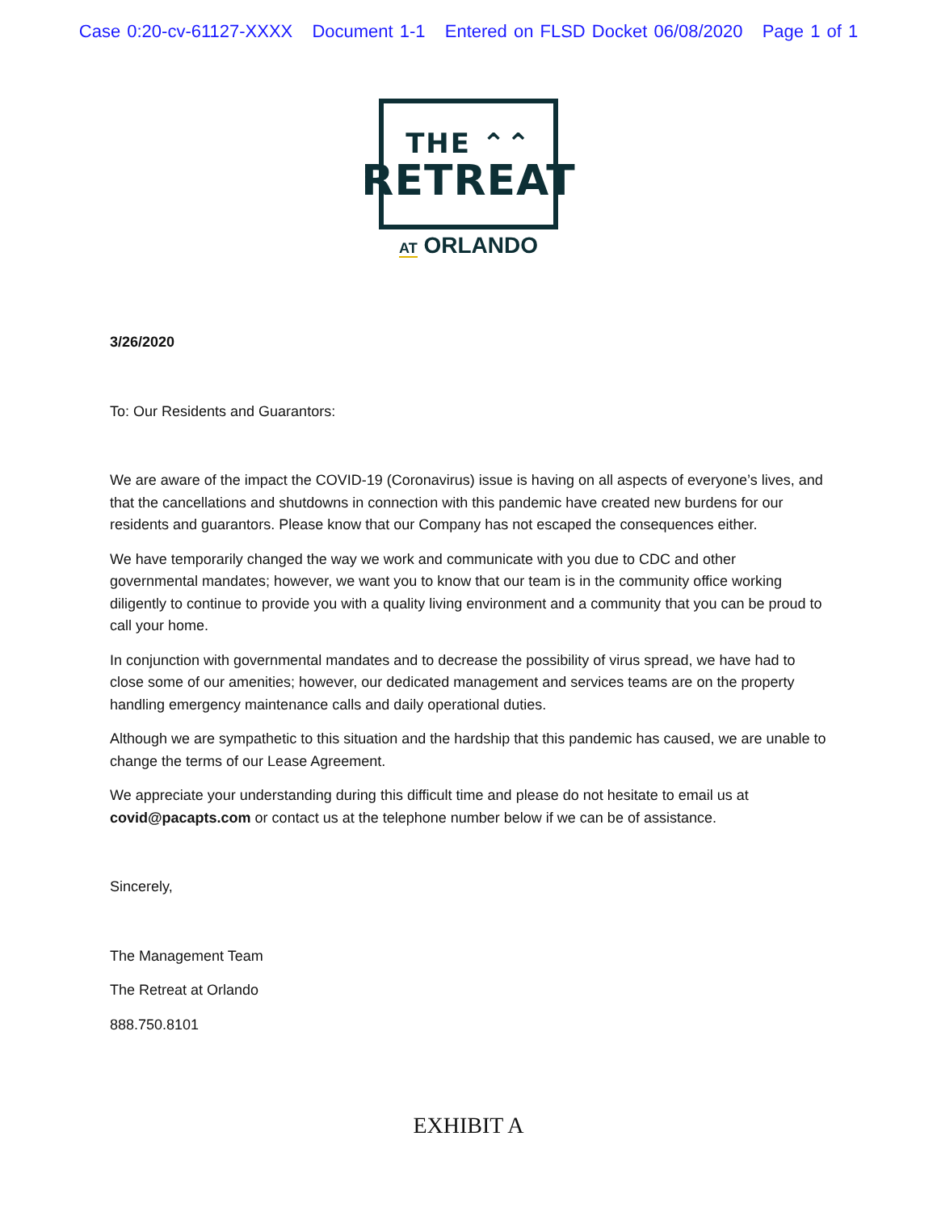Case 0:20-cv-61127-XXXX Document 1-1 Entered on FLSD Docket 06/08/2020 Page 1 of 1
THE ⌃⌃
RETREAT
AT ORLANDO
3/26/2020
To: Our Residents and Guarantors:
We are aware of the impact the COVID-19 (Coronavirus) issue is having on all aspects of everyone’s lives, and that the cancellations and shutdowns in connection with this pandemic have created new burdens for our residents and guarantors. Please know that our Company has not escaped the consequences either.
We have temporarily changed the way we work and communicate with you due to CDC and other governmental mandates; however, we want you to know that our team is in the community office working diligently to continue to provide you with a quality living environment and a community that you can be proud to call your home.
In conjunction with governmental mandates and to decrease the possibility of virus spread, we have had to close some of our amenities; however, our dedicated management and services teams are on the property handling emergency maintenance calls and daily operational duties.
Although we are sympathetic to this situation and the hardship that this pandemic has caused, we are unable to change the terms of our Lease Agreement.
We appreciate your understanding during this difficult time and please do not hesitate to email us at covid@pacapts.com or contact us at the telephone number below if we can be of assistance.
Sincerely,
The Management Team
The Retreat at Orlando
888.750.8101
EXHIBIT A